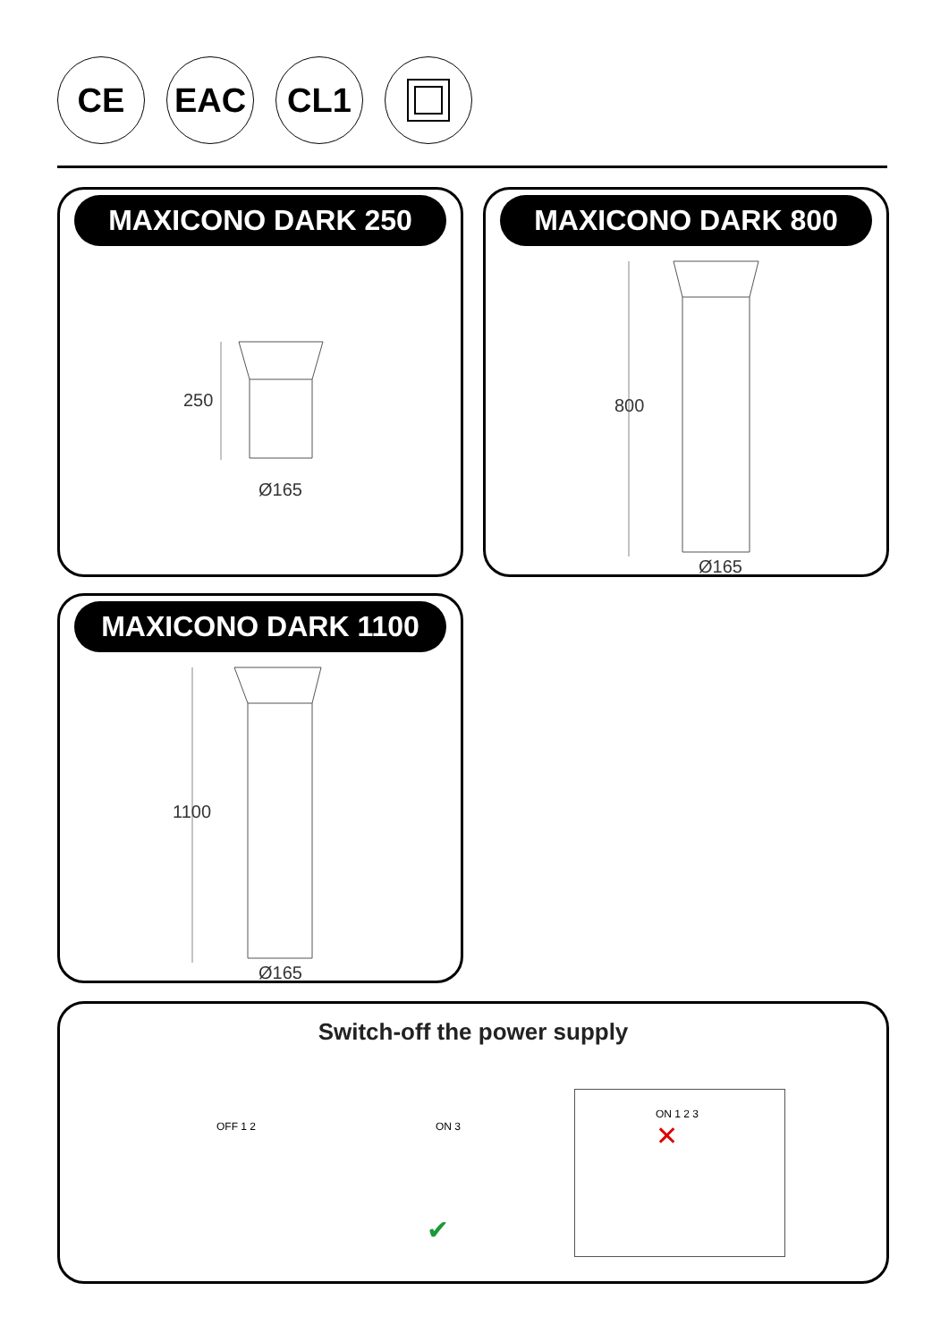CE EAC CL1
MAXICONO DARK 250
250
Ø165
MAXICONO DARK 800
800
Ø165
MAXICONO DARK 1100
1100
Ø165
Switch-off the power supply
OFF 1 2 ON 3
ON 1 2 3
✕
✔